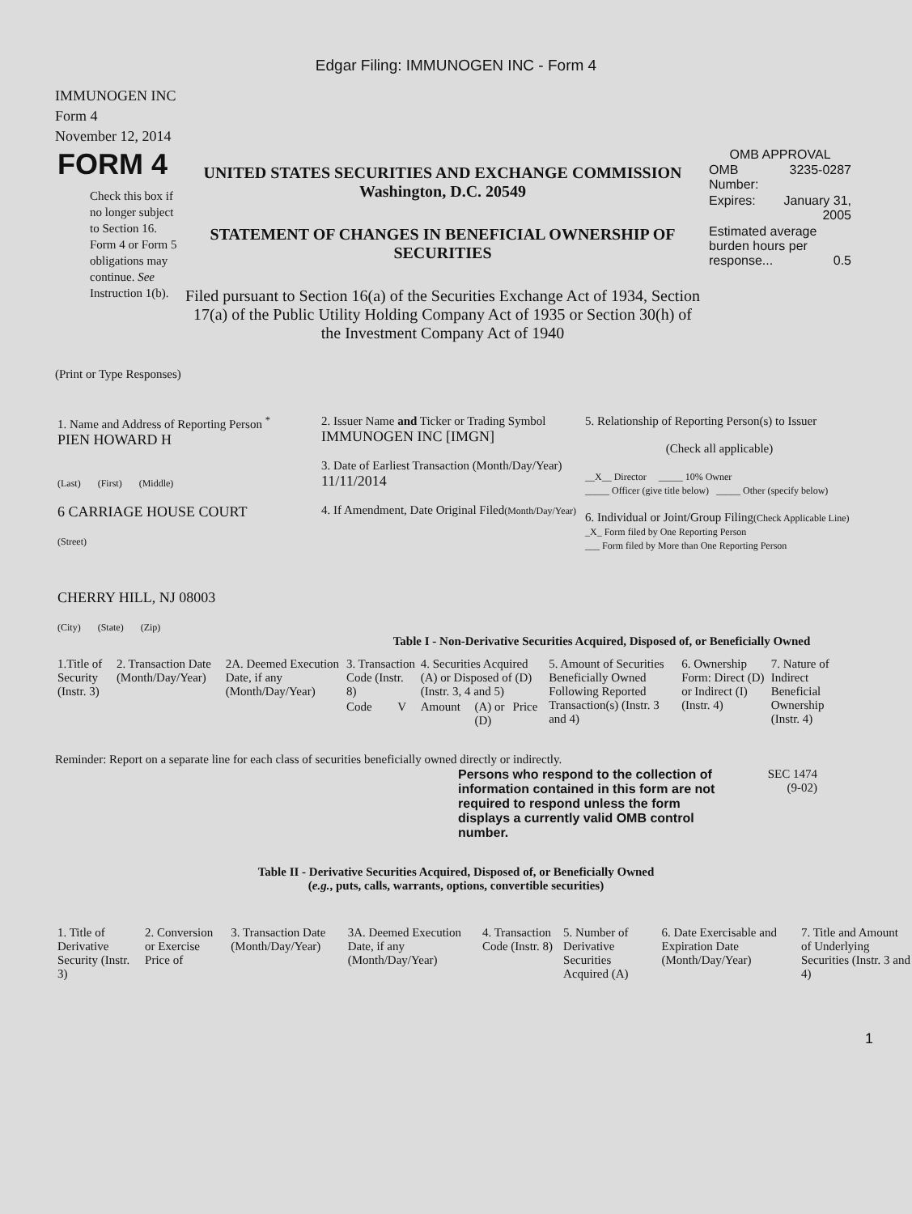Edgar Filing: IMMUNOGEN INC - Form 4
IMMUNOGEN INC
Form 4
November 12, 2014
| FORM 4 Check this box if no longer subject to Section 16. Form 4 or Form 5 obligations may continue. See Instruction 1(b). | UNITED STATES SECURITIES AND EXCHANGE COMMISSION Washington, D.C. 20549 STATEMENT OF CHANGES IN BENEFICIAL OWNERSHIP OF SECURITIES Filed pursuant to Section 16(a) of the Securities Exchange Act of 1934, Section 17(a) of the Public Utility Holding Company Act of 1935 or Section 30(h) of the Investment Company Act of 1940 | OMB APPROVAL / OMB Number: / 3235-0287 / / Expires: / January 31, 2005 / / Estimated average burden hours per response... 0.5 / / |
(Print or Type Responses)
| 1. Name and Address of Reporting Person <sup>*</sup> PIEN HOWARD H (Last) (First) (Middle) 6 CARRIAGE HOUSE COURT (Street) CHERRY HILL, NJ 08003 (City) (State) (Zip) | 2. Issuer Name and Ticker or Trading Symbol IMMUNOGEN INC [IMGN] 3. Date of Earliest Transaction (Month/Day/Year) 11/11/2014 4. If Amendment, Date Original Filed (Month/Day/Year) | 5. Relationship of Reporting Person(s) to Issuer (Check all applicable) __X__ Director _____ 10% Owner _____ Officer (give title below) _____ Other (specify below) 6. Individual or Joint/Group Filing (Check Applicable Line) _X_ Form filed by One Reporting Person ___ Form filed by More than One Reporting Person |
Table I - Non-Derivative Securities Acquired, Disposed of, or Beneficially Owned
| 1.Title of Security (Instr. 3) | 2. Transaction Date (Month/Day/Year) | 2A. Deemed Execution Date, if any (Month/Day/Year) | 3. Transaction Code (Instr. 8) | | 4. Securities Acquired (A) or Disposed of (D) (Instr. 3, 4 and 5) | | | 5. Amount of Securities Beneficially Owned Following Reported Transaction(s) (Instr. 3 and 4) | 6. Ownership Form: Direct (D) or Indirect (I) (Instr. 4) | 7. Nature of Indirect Beneficial Ownership (Instr. 4) |
| --- | --- | --- | --- | --- | --- | --- | --- | --- | --- | --- |
| | | | Code | V | Amount | (A) or (D) | Price | | | |
Reminder: Report on a separate line for each class of securities beneficially owned directly or indirectly.
| Persons who respond to the collection of information contained in this form are not required to respond unless the form displays a currently valid OMB control number. | SEC 1474 (9-02) |
Table II - Derivative Securities Acquired, Disposed of, or Beneficially Owned
(e.g., puts, calls, warrants, options, convertible securities)
| 1. Title of Derivative Security (Instr. 3) | 2. Conversion or Exercise Price of | 3. Transaction Date (Month/Day/Year) | 3A. Deemed Execution Date, if any (Month/Day/Year) | 4. Transaction Code (Instr. 8) | 5. Number of Derivative Securities Acquired (A) | 6. Date Exercisable and Expiration Date (Month/Day/Year) | 7. Title and Amount of Underlying Securities (Instr. 3 and 4) |
| --- | --- | --- | --- | --- | --- | --- | --- |
1